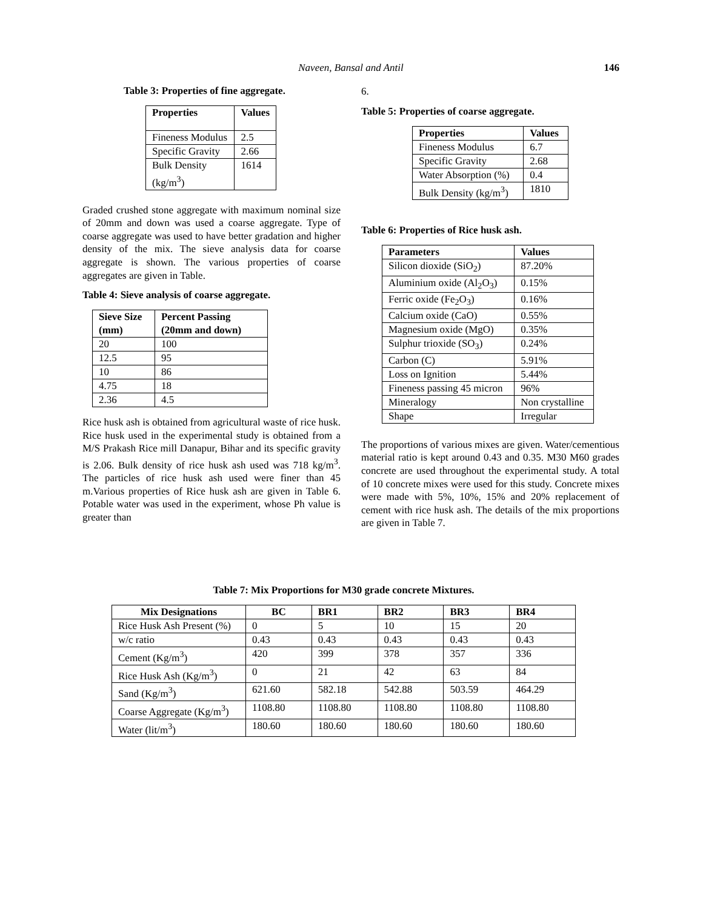Naveen, Bansal and Antil
146
Table 3: Properties of fine aggregate.
| Properties | Values |
| --- | --- |
| Fineness Modulus | 2.5 |
| Specific Gravity | 2.66 |
| Bulk Density (kg/m<sup>3</sup>) | 1614 |
Graded crushed stone aggregate with maximum nominal size of 20mm and down was used a coarse aggregate. Type of coarse aggregate was used to have better gradation and higher density of the mix. The sieve analysis data for coarse aggregate is shown. The various properties of coarse aggregates are given in Table.
Table 4: Sieve analysis of coarse aggregate.
| Sieve Size (mm) | Percent Passing (20mm and down) |
| --- | --- |
| 20 | 100 |
| 12.5 | 95 |
| 10 | 86 |
| 4.75 | 18 |
| 2.36 | 4.5 |
Rice husk ash is obtained from agricultural waste of rice husk. Rice husk used in the experimental study is obtained from a M/S Prakash Rice mill Danapur, Bihar and its specific gravity is 2.06. Bulk density of rice husk ash used was 718 kg/m<sup>3</sup>. The particles of rice husk ash used were finer than 45 m.Various properties of Rice husk ash are given in Table 6. Potable water was used in the experiment, whose Ph value is greater than
6.
Table 5: Properties of coarse aggregate.
| Properties | Values |
| --- | --- |
| Fineness Modulus | 6.7 |
| Specific Gravity | 2.68 |
| Water Absorption (%) | 0.4 |
| Bulk Density (kg/m<sup>3</sup>) | 1810 |
Table 6: Properties of Rice husk ash.
| Parameters | Values |
| --- | --- |
| Silicon dioxide (SiO<sub>2</sub>) | 87.20% |
| Aluminium oxide (Al<sub>2</sub>O<sub>3</sub>) | 0.15% |
| Ferric oxide (Fe<sub>2</sub>O<sub>3</sub>) | 0.16% |
| Calcium oxide (CaO) | 0.55% |
| Magnesium oxide (MgO) | 0.35% |
| Sulphur trioxide (SO<sub>3</sub>) | 0.24% |
| Carbon (C) | 5.91% |
| Loss on Ignition | 5.44% |
| Fineness passing 45 micron | 96% |
| Mineralogy | Non crystalline |
| Shape | Irregular |
The proportions of various mixes are given. Water/cementious material ratio is kept around 0.43 and 0.35. M30 M60 grades concrete are used throughout the experimental study. A total of 10 concrete mixes were used for this study. Concrete mixes were made with 5%, 10%, 15% and 20% replacement of cement with rice husk ash. The details of the mix proportions are given in Table 7.
Table 7: Mix Proportions for M30 grade concrete Mixtures.
| Mix Designations | BC | BR1 | BR2 | BR3 | BR4 |
| --- | --- | --- | --- | --- | --- |
| Rice Husk Ash Present (%) | 0 | 5 | 10 | 15 | 20 |
| w/c ratio | 0.43 | 0.43 | 0.43 | 0.43 | 0.43 |
| Cement (Kg/m<sup>3</sup>) | 420 | 399 | 378 | 357 | 336 |
| Rice Husk Ash (Kg/m<sup>3</sup>) | 0 | 21 | 42 | 63 | 84 |
| Sand (Kg/m<sup>3</sup>) | 621.60 | 582.18 | 542.88 | 503.59 | 464.29 |
| Coarse Aggregate (Kg/m<sup>3</sup>) | 1108.80 | 1108.80 | 1108.80 | 1108.80 | 1108.80 |
| Water (lit/m<sup>3</sup>) | 180.60 | 180.60 | 180.60 | 180.60 | 180.60 |